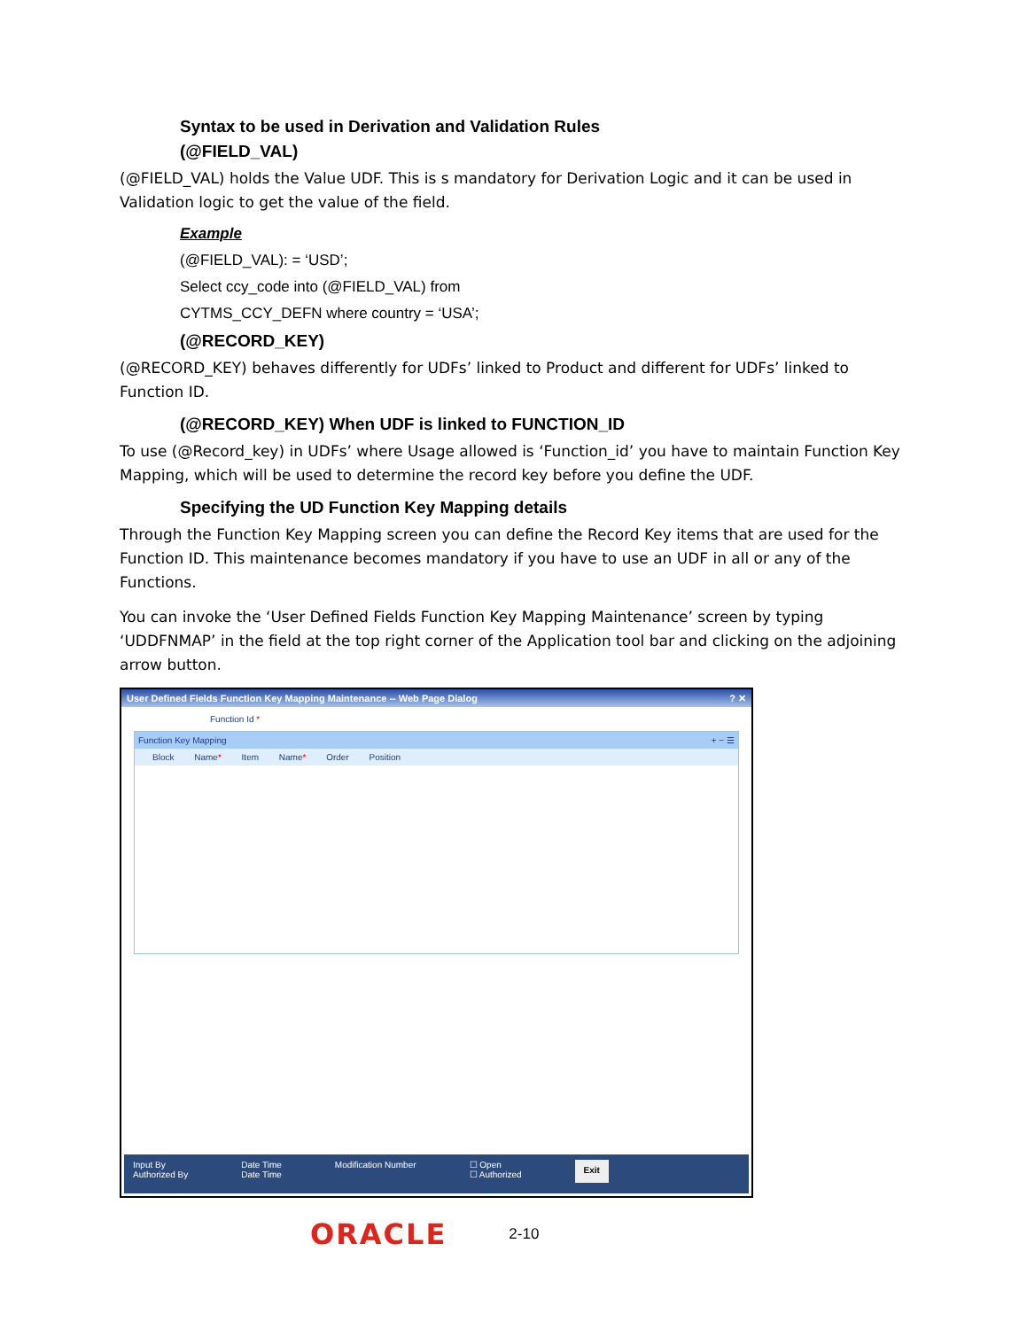Syntax to be used in Derivation and Validation Rules
(@FIELD_VAL)
(@FIELD_VAL) holds the Value UDF. This is s mandatory for Derivation Logic and it can be used in Validation logic to get the value of the field.
Example
(@FIELD_VAL): = ‘USD’;
Select ccy_code into (@FIELD_VAL) from
CYTMS_CCY_DEFN where country = ‘USA’;
(@RECORD_KEY)
(@RECORD_KEY) behaves differently for UDFs’ linked to Product and different for UDFs’ linked to Function ID.
(@RECORD_KEY) When UDF is linked to FUNCTION_ID
To use (@Record_key) in UDFs’ where Usage allowed is ‘Function_id’ you have to maintain Function Key Mapping, which will be used to determine the record key before you define the UDF.
Specifying the UD Function Key Mapping details
Through the Function Key Mapping screen you can define the Record Key items that are used for the Function ID. This maintenance becomes mandatory if you have to use an UDF in all or any of the Functions.
You can invoke the ‘User Defined Fields Function Key Mapping Maintenance’ screen by typing ‘UDDFNMAP’ in the field at the top right corner of the Application tool bar and clicking on the adjoining arrow button.
User Defined Fields Function Key Mapping Maintenance -- Web Page Dialog ? ✕
Function Id *
Function Key Mapping + − ☰
Block Name* Item Name* Order Position
Input By
Authorized By
Date Time
Date Time
Modification Number ☐ Open
☐ Authorized
Exit
ORACLE 2-10